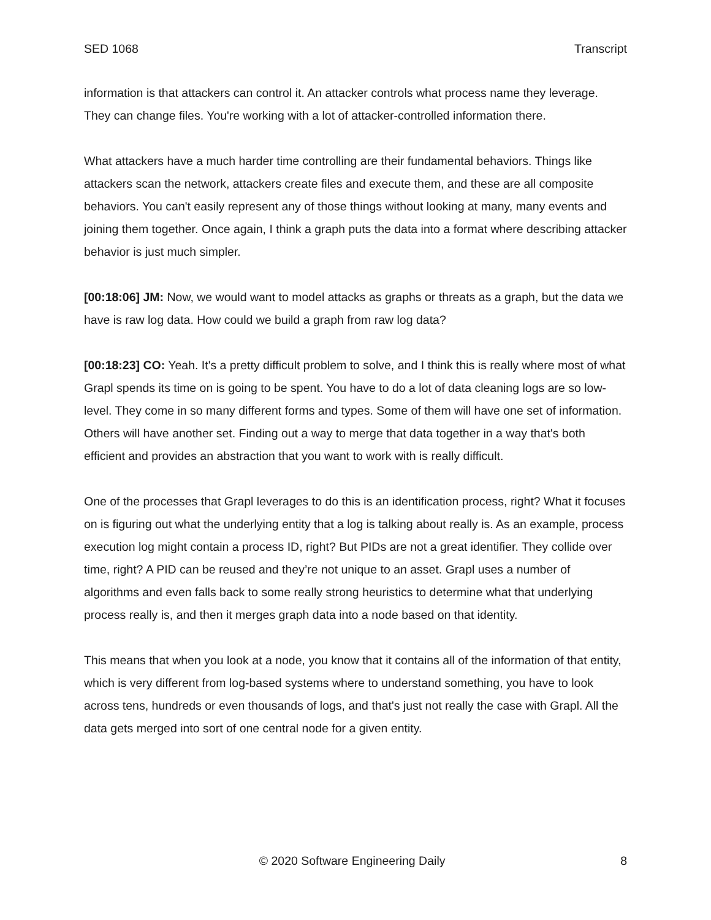SED 1068 Transcript
information is that attackers can control it. An attacker controls what process name they leverage. They can change files. You're working with a lot of attacker-controlled information there.
What attackers have a much harder time controlling are their fundamental behaviors. Things like attackers scan the network, attackers create files and execute them, and these are all composite behaviors. You can't easily represent any of those things without looking at many, many events and joining them together. Once again, I think a graph puts the data into a format where describing attacker behavior is just much simpler.
[00:18:06] JM: Now, we would want to model attacks as graphs or threats as a graph, but the data we have is raw log data. How could we build a graph from raw log data?
[00:18:23] CO: Yeah. It's a pretty difficult problem to solve, and I think this is really where most of what Grapl spends its time on is going to be spent. You have to do a lot of data cleaning logs are so low-level. They come in so many different forms and types. Some of them will have one set of information. Others will have another set. Finding out a way to merge that data together in a way that's both efficient and provides an abstraction that you want to work with is really difficult.
One of the processes that Grapl leverages to do this is an identification process, right? What it focuses on is figuring out what the underlying entity that a log is talking about really is. As an example, process execution log might contain a process ID, right? But PIDs are not a great identifier. They collide over time, right? A PID can be reused and they’re not unique to an asset. Grapl uses a number of algorithms and even falls back to some really strong heuristics to determine what that underlying process really is, and then it merges graph data into a node based on that identity.
This means that when you look at a node, you know that it contains all of the information of that entity, which is very different from log-based systems where to understand something, you have to look across tens, hundreds or even thousands of logs, and that's just not really the case with Grapl. All the data gets merged into sort of one central node for a given entity.
© 2020 Software Engineering Daily 8